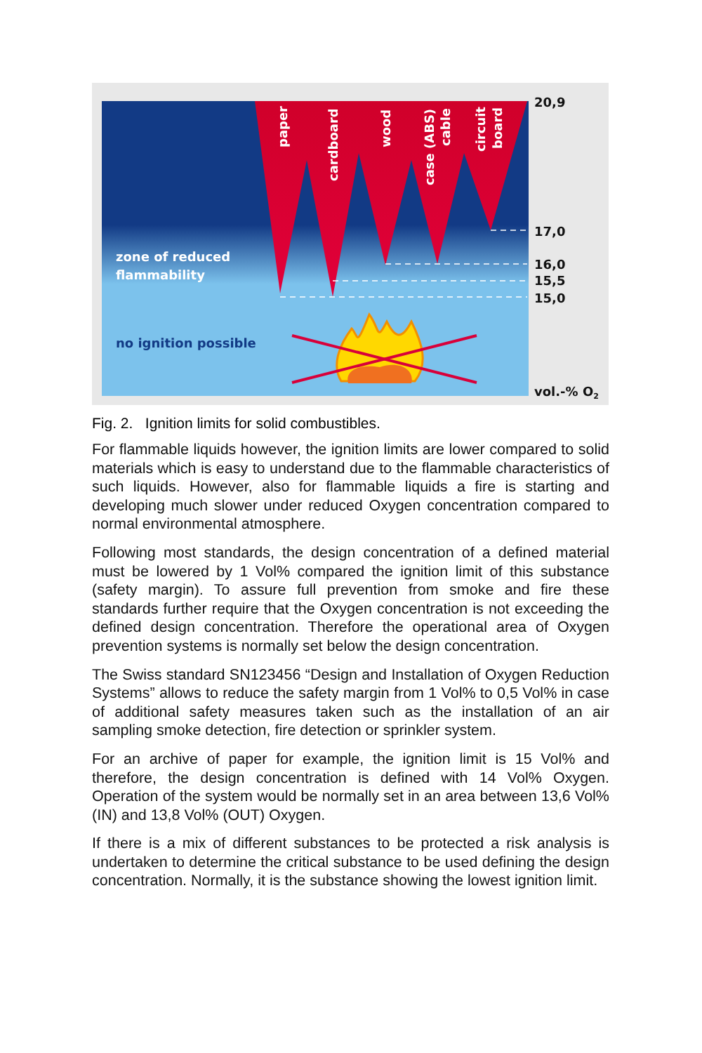paper
cardboard
wood
case (ABS)
cable
circuit
board
zone of reduced
flammability
no ignition possible
20,9
17,0
16,0
15,5
15,0
vol.-% O2
Fig. 2. Ignition limits for solid combustibles.
For flammable liquids however, the ignition limits are lower compared to solid materials which is easy to understand due to the flammable characteristics of such liquids. However, also for flammable liquids a fire is starting and developing much slower under reduced Oxygen concentration compared to normal environmental atmosphere.
Following most standards, the design concentration of a defined material must be lowered by 1 Vol% compared the ignition limit of this substance (safety margin). To assure full prevention from smoke and fire these standards further require that the Oxygen concentration is not exceeding the defined design concentration. Therefore the operational area of Oxygen prevention systems is normally set below the design concentration.
The Swiss standard SN123456 “Design and Installation of Oxygen Reduction Systems” allows to reduce the safety margin from 1 Vol% to 0,5 Vol% in case of additional safety measures taken such as the installation of an air sampling smoke detection, fire detection or sprinkler system.
For an archive of paper for example, the ignition limit is 15 Vol% and therefore, the design concentration is defined with 14 Vol% Oxygen. Operation of the system would be normally set in an area between 13,6 Vol% (IN) and 13,8 Vol% (OUT) Oxygen.
If there is a mix of different substances to be protected a risk analysis is undertaken to determine the critical substance to be used defining the design concentration. Normally, it is the substance showing the lowest ignition limit.